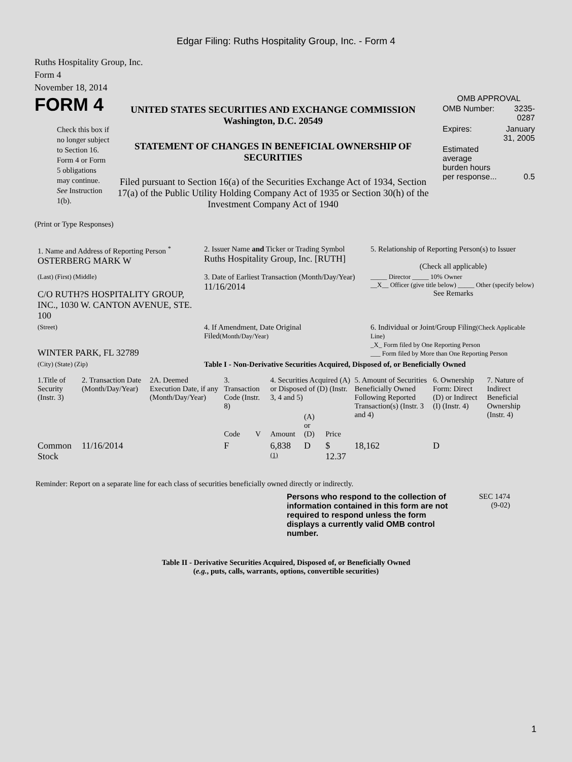Edgar Filing: Ruths Hospitality Group, Inc. - Form 4
Ruths Hospitality Group, Inc.
Form 4
November 18, 2014
FORM 4
Check this box if no longer subject to Section 16. Form 4 or Form 5 obligations may continue. See Instruction 1(b).
UNITED STATES SECURITIES AND EXCHANGE COMMISSION
Washington, D.C. 20549
STATEMENT OF CHANGES IN BENEFICIAL OWNERSHIP OF SECURITIES
Filed pursuant to Section 16(a) of the Securities Exchange Act of 1934, Section 17(a) of the Public Utility Holding Company Act of 1935 or Section 30(h) of the Investment Company Act of 1940
OMB APPROVAL
| OMB Number: | 3235-0287 |
| Expires: | January 31, 2005 |
| Estimated average burden hours per response... | 0.5 |
(Print or Type Responses)
| 1. Name and Address of Reporting Person <sup>*</sup> OSTERBERG MARK W | 2. Issuer Name and Ticker or Trading Symbol Ruths Hospitality Group, Inc. [RUTH] | 5. Relationship of Reporting Person(s) to Issuer (Check all applicable) |
| (Last) (First) (Middle) C/O RUTH?S HOSPITALITY GROUP, INC., 1030 W. CANTON AVENUE, STE. 100 | 3. Date of Earliest Transaction (Month/Day/Year) 11/16/2014 | _____ Director _____ 10% Owner __X__ Officer (give title below) _____ Other (specify below) See Remarks |
| (Street) WINTER PARK, FL 32789 | 4. If Amendment, Date Original Filed (Month/Day/Year) | 6. Individual or Joint/Group Filing (Check Applicable Line) _X_ Form filed by One Reporting Person ___ Form filed by More than One Reporting Person |
| (City) (State) (Zip) | Table I - Non-Derivative Securities Acquired, Disposed of, or Beneficially Owned | |
| 1.Title of Security (Instr. 3) | 2. Transaction Date (Month/Day/Year) | 2A. Deemed Execution Date, if any (Month/Day/Year) | 3. Transaction Code (Instr. 8) | | 4. Securities Acquired (A) or Disposed of (D) (Instr. 3, 4 and 5) | | | 5. Amount of Securities Beneficially Owned Following Reported Transaction(s) (Instr. 3 and 4) | 6. Ownership Form: Direct (D) or Indirect (I) (Instr. 4) | 7. Nature of Indirect Beneficial Ownership (Instr. 4) |
| --- | --- | --- | --- | --- | --- | --- | --- | --- | --- | --- |
| | | | Code | V | Amount | (A) or (D) | Price | | | |
| Common Stock | 11/16/2014 | | F | | 6,838 <sup>(1)</sup> | D | $ 12.37 | 18,162 | D | |
Reminder: Report on a separate line for each class of securities beneficially owned directly or indirectly.
Persons who respond to the collection of information contained in this form are not required to respond unless the form displays a currently valid OMB control number.
SEC 1474
(9-02)
Table II - Derivative Securities Acquired, Disposed of, or Beneficially Owned
(e.g., puts, calls, warrants, options, convertible securities)
1